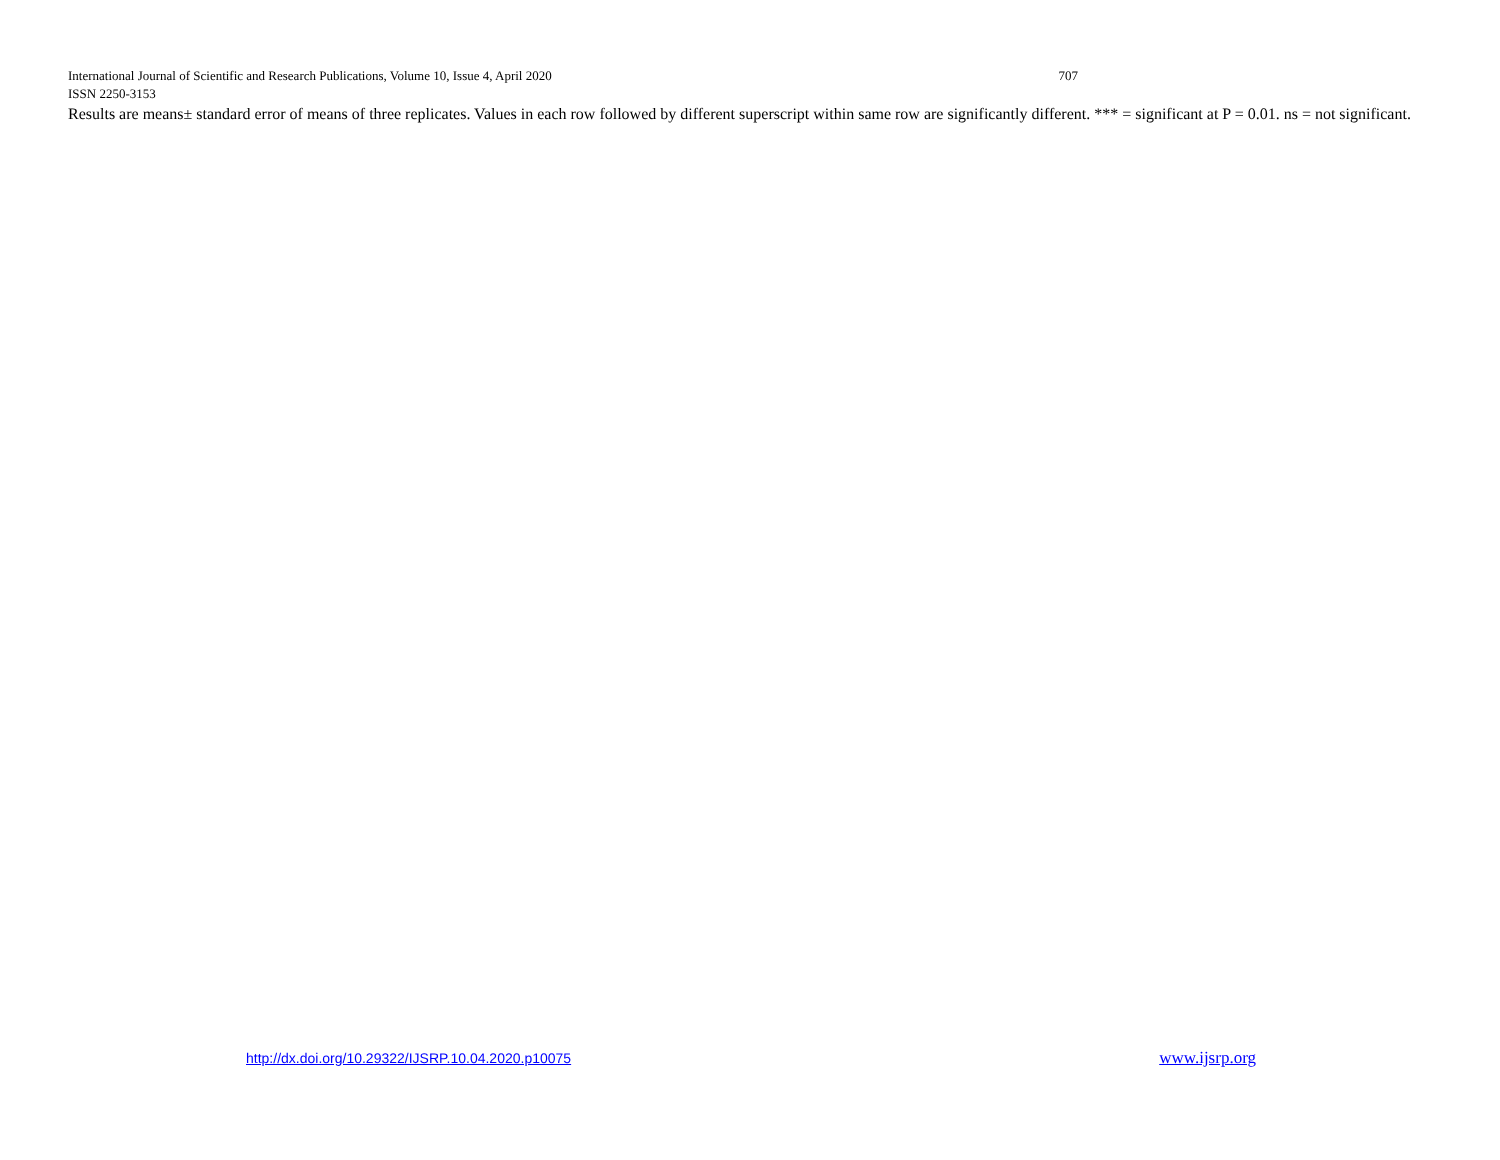International Journal of Scientific and Research Publications, Volume 10, Issue 4, April 2020 707
ISSN 2250-3153
Results are means± standard error of means of three replicates. Values in each row followed by different superscript within same row are significantly different. *** = significant at P = 0.01. ns = not significant.
http://dx.doi.org/10.29322/IJSRP.10.04.2020.p10075 www.ijsrp.org